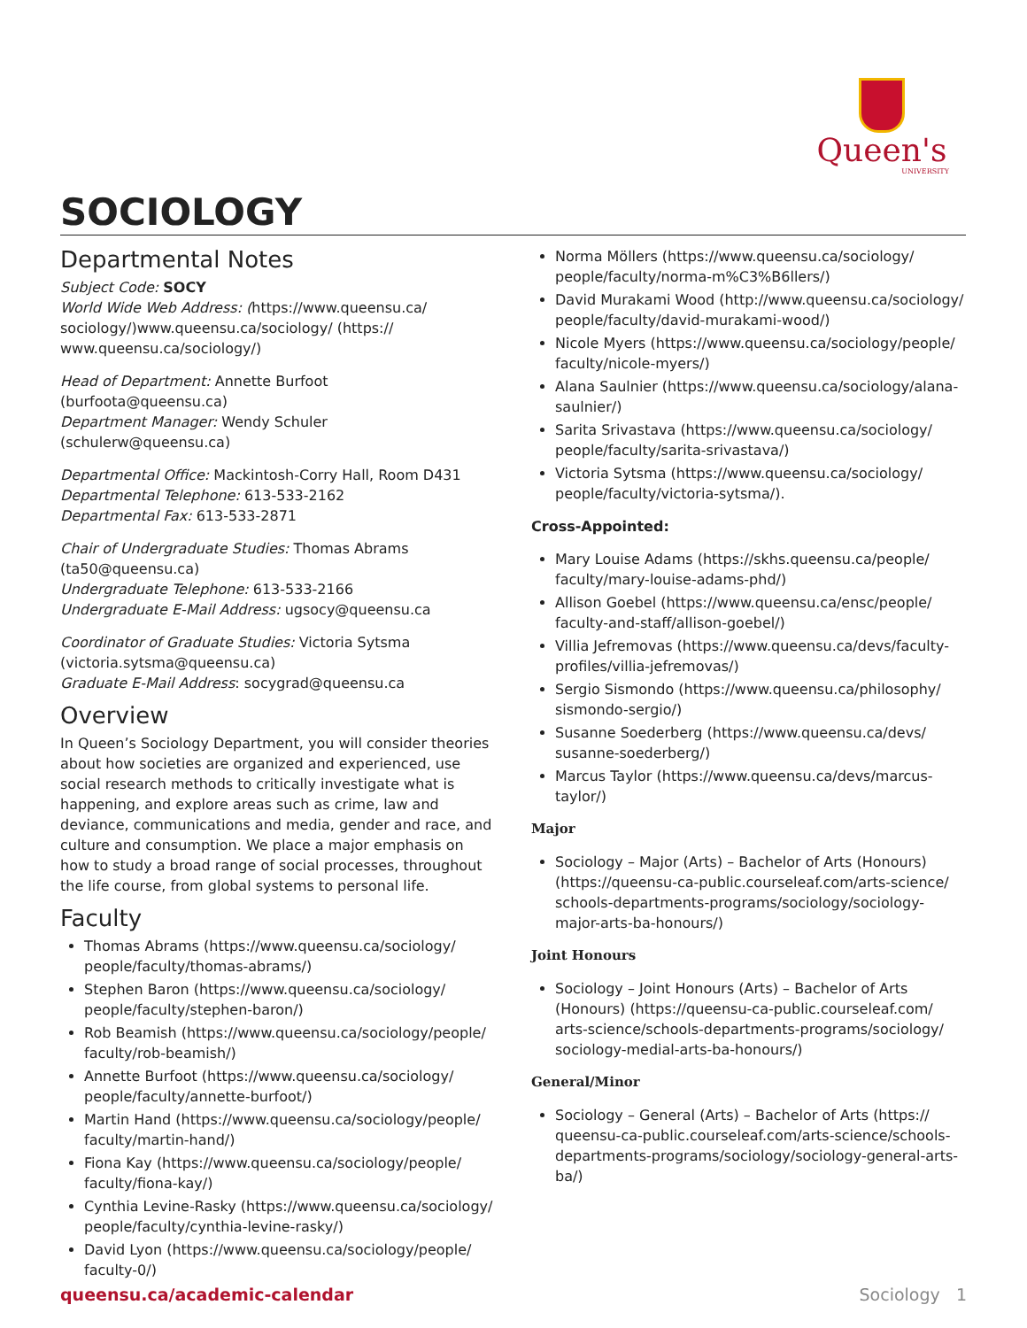Queen's
UNIVERSITY
SOCIOLOGY
Departmental Notes
Subject Code: SOCY
World Wide Web Address: (https://www.queensu.ca/ sociology/)www.queensu.ca/sociology/ (https:// www.queensu.ca/sociology/)
Head of Department: Annette Burfoot (burfoota@queensu.ca)
Department Manager: Wendy Schuler (schulerw@queensu.ca)
Departmental Office: Mackintosh-Corry Hall, Room D431
Departmental Telephone: 613-533-2162
Departmental Fax: 613-533-2871
Chair of Undergraduate Studies: Thomas Abrams (ta50@queensu.ca)
Undergraduate Telephone: 613-533-2166
Undergraduate E-Mail Address: ugsocy@queensu.ca
Coordinator of Graduate Studies: Victoria Sytsma (victoria.sytsma@queensu.ca)
Graduate E-Mail Address: socygrad@queensu.ca
Overview
In Queen’s Sociology Department, you will consider theories about how societies are organized and experienced, use social research methods to critically investigate what is happening, and explore areas such as crime, law and deviance, communications and media, gender and race, and culture and consumption. We place a major emphasis on how to study a broad range of social processes, throughout the life course, from global systems to personal life.
Faculty
Thomas Abrams (https://www.queensu.ca/sociology/ people/faculty/thomas-abrams/)
Stephen Baron (https://www.queensu.ca/sociology/ people/faculty/stephen-baron/)
Rob Beamish (https://www.queensu.ca/sociology/people/ faculty/rob-beamish/)
Annette Burfoot (https://www.queensu.ca/sociology/ people/faculty/annette-burfoot/)
Martin Hand (https://www.queensu.ca/sociology/people/ faculty/martin-hand/)
Fiona Kay (https://www.queensu.ca/sociology/people/ faculty/fiona-kay/)
Cynthia Levine-Rasky (https://www.queensu.ca/sociology/ people/faculty/cynthia-levine-rasky/)
David Lyon (https://www.queensu.ca/sociology/people/ faculty-0/)
Norma Möllers (https://www.queensu.ca/sociology/ people/faculty/norma-m%C3%B6llers/)
David Murakami Wood (http://www.queensu.ca/sociology/ people/faculty/david-murakami-wood/)
Nicole Myers (https://www.queensu.ca/sociology/people/ faculty/nicole-myers/)
Alana Saulnier (https://www.queensu.ca/sociology/alana-saulnier/)
Sarita Srivastava (https://www.queensu.ca/sociology/ people/faculty/sarita-srivastava/)
Victoria Sytsma (https://www.queensu.ca/sociology/ people/faculty/victoria-sytsma/).
Cross-Appointed:
Mary Louise Adams (https://skhs.queensu.ca/people/ faculty/mary-louise-adams-phd/)
Allison Goebel (https://www.queensu.ca/ensc/people/ faculty-and-staff/allison-goebel/)
Villia Jefremovas (https://www.queensu.ca/devs/faculty-profiles/villia-jefremovas/)
Sergio Sismondo (https://www.queensu.ca/philosophy/ sismondo-sergio/)
Susanne Soederberg (https://www.queensu.ca/devs/ susanne-soederberg/)
Marcus Taylor (https://www.queensu.ca/devs/marcus-taylor/)
Major
Sociology – Major (Arts) – Bachelor of Arts (Honours) (https://queensu-ca-public.courseleaf.com/arts-science/ schools-departments-programs/sociology/sociology-major-arts-ba-honours/)
Joint Honours
Sociology – Joint Honours (Arts) – Bachelor of Arts (Honours) (https://queensu-ca-public.courseleaf.com/ arts-science/schools-departments-programs/sociology/ sociology-medial-arts-ba-honours/)
General/Minor
Sociology – General (Arts) – Bachelor of Arts (https:// queensu-ca-public.courseleaf.com/arts-science/schools-departments-programs/sociology/sociology-general-arts-ba/)
queensu.ca/academic-calendar Sociology 1